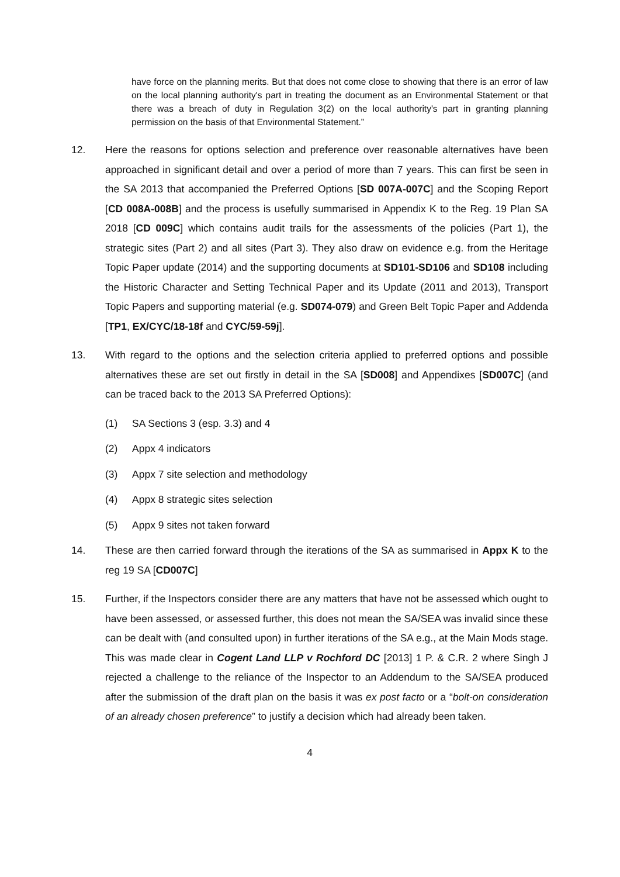have force on the planning merits. But that does not come close to showing that there is an error of law on the local planning authority's part in treating the document as an Environmental Statement or that there was a breach of duty in Regulation 3(2) on the local authority's part in granting planning permission on the basis of that Environmental Statement.”
12. Here the reasons for options selection and preference over reasonable alternatives have been approached in significant detail and over a period of more than 7 years. This can first be seen in the SA 2013 that accompanied the Preferred Options [SD 007A-007C] and the Scoping Report [CD 008A-008B] and the process is usefully summarised in Appendix K to the Reg. 19 Plan SA 2018 [CD 009C] which contains audit trails for the assessments of the policies (Part 1), the strategic sites (Part 2) and all sites (Part 3). They also draw on evidence e.g. from the Heritage Topic Paper update (2014) and the supporting documents at SD101-SD106 and SD108 including the Historic Character and Setting Technical Paper and its Update (2011 and 2013), Transport Topic Papers and supporting material (e.g. SD074-079) and Green Belt Topic Paper and Addenda [TP1, EX/CYC/18-18f and CYC/59-59j].
13. With regard to the options and the selection criteria applied to preferred options and possible alternatives these are set out firstly in detail in the SA [SD008] and Appendixes [SD007C] (and can be traced back to the 2013 SA Preferred Options):
(1) SA Sections 3 (esp. 3.3) and 4
(2) Appx 4 indicators
(3) Appx 7 site selection and methodology
(4) Appx 8 strategic sites selection
(5) Appx 9 sites not taken forward
14. These are then carried forward through the iterations of the SA as summarised in Appx K to the reg 19 SA [CD007C]
15. Further, if the Inspectors consider there are any matters that have not be assessed which ought to have been assessed, or assessed further, this does not mean the SA/SEA was invalid since these can be dealt with (and consulted upon) in further iterations of the SA e.g., at the Main Mods stage. This was made clear in Cogent Land LLP v Rochford DC [2013] 1 P. & C.R. 2 where Singh J rejected a challenge to the reliance of the Inspector to an Addendum to the SA/SEA produced after the submission of the draft plan on the basis it was ex post facto or a “bolt-on consideration of an already chosen preference” to justify a decision which had already been taken.
4